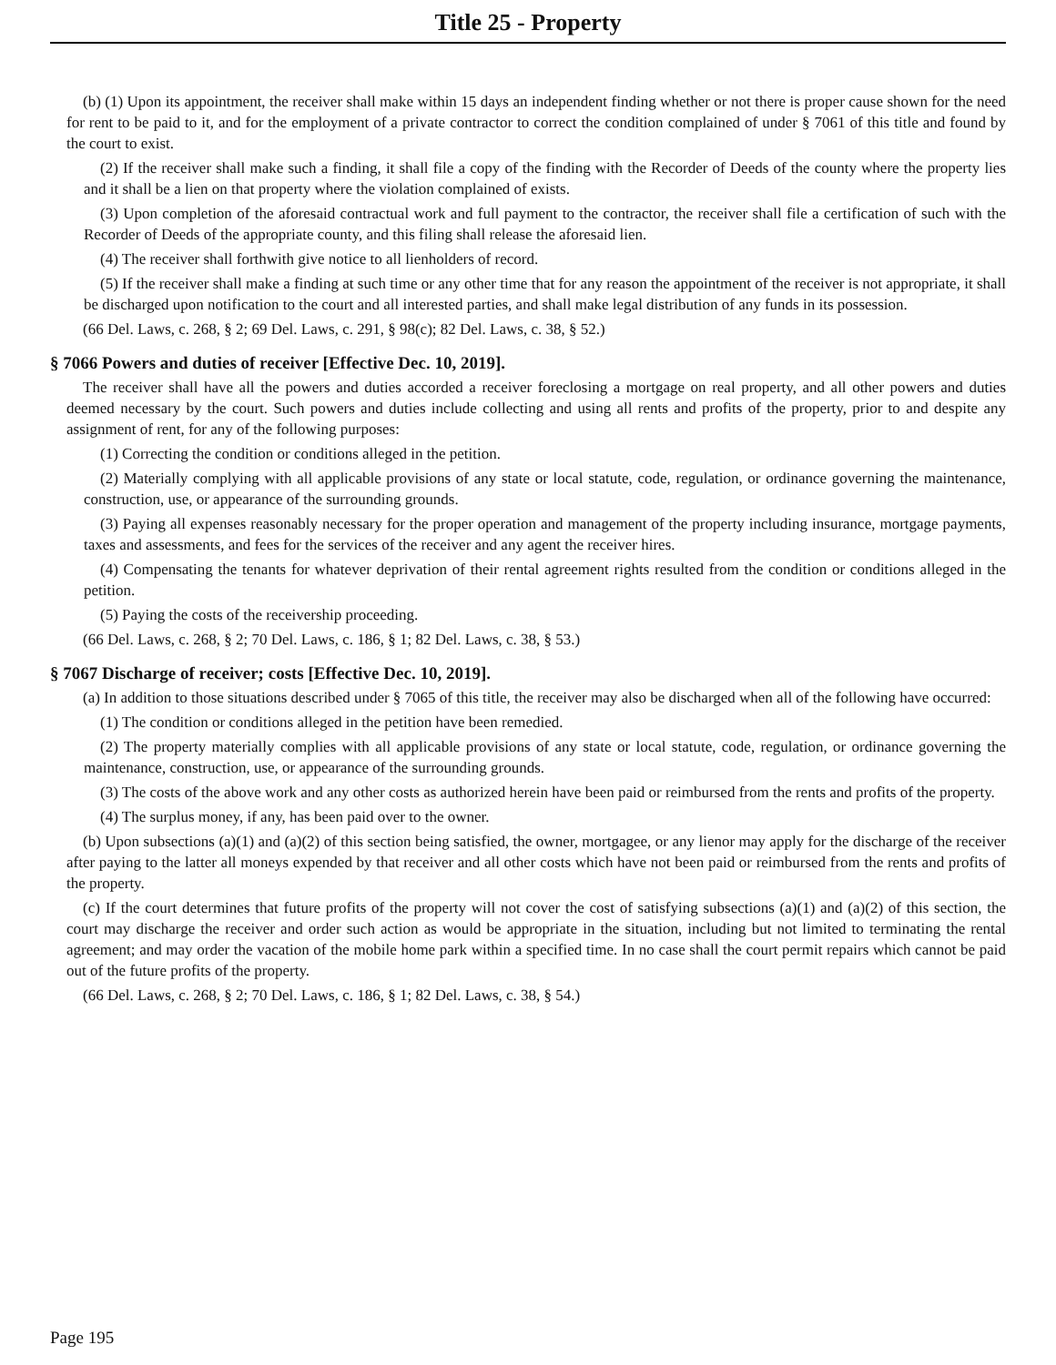Title 25 - Property
(b) (1) Upon its appointment, the receiver shall make within 15 days an independent finding whether or not there is proper cause shown for the need for rent to be paid to it, and for the employment of a private contractor to correct the condition complained of under § 7061 of this title and found by the court to exist.
(2) If the receiver shall make such a finding, it shall file a copy of the finding with the Recorder of Deeds of the county where the property lies and it shall be a lien on that property where the violation complained of exists.
(3) Upon completion of the aforesaid contractual work and full payment to the contractor, the receiver shall file a certification of such with the Recorder of Deeds of the appropriate county, and this filing shall release the aforesaid lien.
(4) The receiver shall forthwith give notice to all lienholders of record.
(5) If the receiver shall make a finding at such time or any other time that for any reason the appointment of the receiver is not appropriate, it shall be discharged upon notification to the court and all interested parties, and shall make legal distribution of any funds in its possession.
(66 Del. Laws, c. 268, § 2; 69 Del. Laws, c. 291, § 98(c); 82 Del. Laws, c. 38, § 52.)
§ 7066 Powers and duties of receiver [Effective Dec. 10, 2019].
The receiver shall have all the powers and duties accorded a receiver foreclosing a mortgage on real property, and all other powers and duties deemed necessary by the court. Such powers and duties include collecting and using all rents and profits of the property, prior to and despite any assignment of rent, for any of the following purposes:
(1) Correcting the condition or conditions alleged in the petition.
(2) Materially complying with all applicable provisions of any state or local statute, code, regulation, or ordinance governing the maintenance, construction, use, or appearance of the surrounding grounds.
(3) Paying all expenses reasonably necessary for the proper operation and management of the property including insurance, mortgage payments, taxes and assessments, and fees for the services of the receiver and any agent the receiver hires.
(4) Compensating the tenants for whatever deprivation of their rental agreement rights resulted from the condition or conditions alleged in the petition.
(5) Paying the costs of the receivership proceeding.
(66 Del. Laws, c. 268, § 2; 70 Del. Laws, c. 186, § 1; 82 Del. Laws, c. 38, § 53.)
§ 7067 Discharge of receiver; costs [Effective Dec. 10, 2019].
(a) In addition to those situations described under § 7065 of this title, the receiver may also be discharged when all of the following have occurred:
(1) The condition or conditions alleged in the petition have been remedied.
(2) The property materially complies with all applicable provisions of any state or local statute, code, regulation, or ordinance governing the maintenance, construction, use, or appearance of the surrounding grounds.
(3) The costs of the above work and any other costs as authorized herein have been paid or reimbursed from the rents and profits of the property.
(4) The surplus money, if any, has been paid over to the owner.
(b) Upon subsections (a)(1) and (a)(2) of this section being satisfied, the owner, mortgagee, or any lienor may apply for the discharge of the receiver after paying to the latter all moneys expended by that receiver and all other costs which have not been paid or reimbursed from the rents and profits of the property.
(c) If the court determines that future profits of the property will not cover the cost of satisfying subsections (a)(1) and (a)(2) of this section, the court may discharge the receiver and order such action as would be appropriate in the situation, including but not limited to terminating the rental agreement; and may order the vacation of the mobile home park within a specified time. In no case shall the court permit repairs which cannot be paid out of the future profits of the property.
(66 Del. Laws, c. 268, § 2; 70 Del. Laws, c. 186, § 1; 82 Del. Laws, c. 38, § 54.)
Page 195